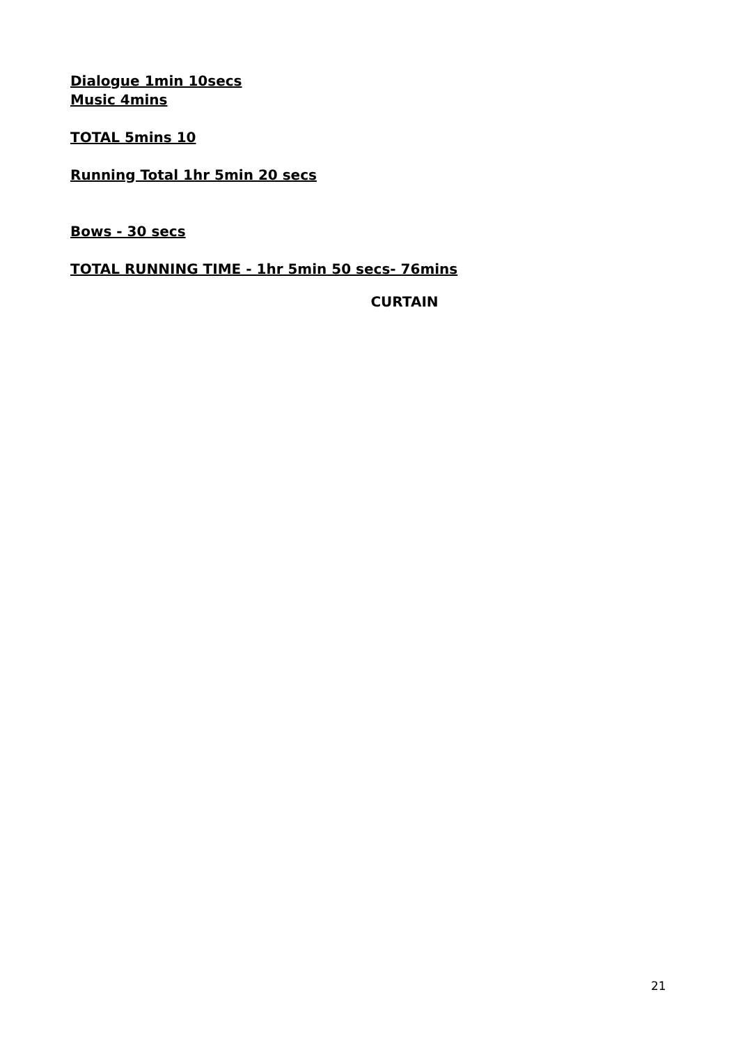Dialogue 1min 10secs
Music 4mins
TOTAL 5mins 10
Running Total 1hr 5min 20 secs
Bows - 30 secs
TOTAL RUNNING TIME - 1hr 5min 50 secs- 76mins
CURTAIN
21